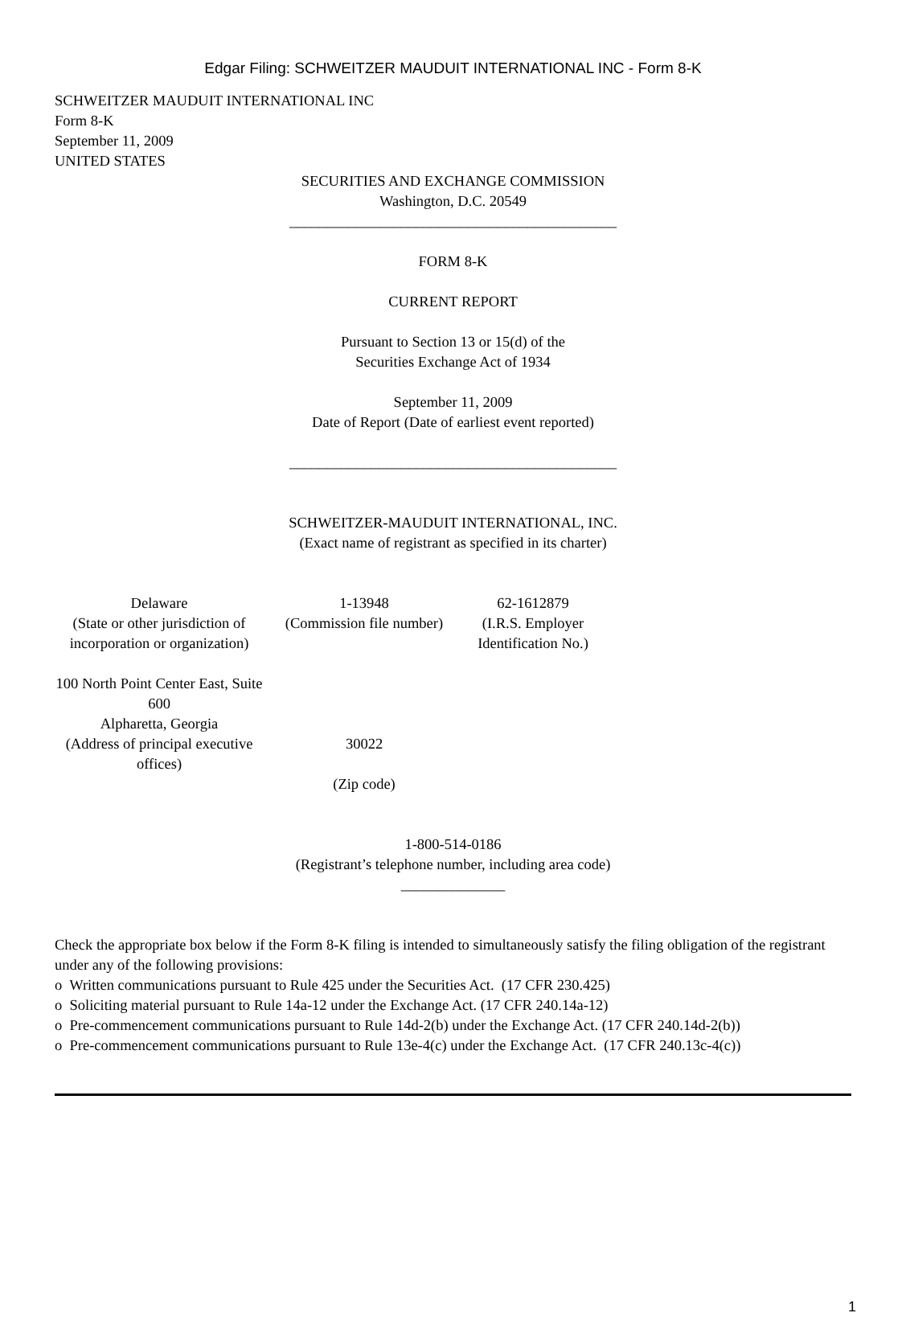Edgar Filing: SCHWEITZER MAUDUIT INTERNATIONAL INC - Form 8-K
SCHWEITZER MAUDUIT INTERNATIONAL INC
Form 8-K
September 11, 2009
UNITED STATES
SECURITIES AND EXCHANGE COMMISSION
Washington, D.C. 20549
____________________________________________
FORM 8-K
CURRENT REPORT
Pursuant to Section 13 or 15(d) of the
Securities Exchange Act of 1934
September 11, 2009
Date of Report (Date of earliest event reported)
____________________________________________
SCHWEITZER-MAUDUIT INTERNATIONAL, INC.
(Exact name of registrant as specified in its charter)
| Delaware (State or other jurisdiction of incorporation or organization) | 1-13948 (Commission file number) | 62-1612879 (I.R.S. Employer Identification No.) |
| 100 North Point Center East, Suite 600 Alpharetta, Georgia (Address of principal executive offices) | 30022 (Zip code) | |
1-800-514-0186
(Registrant’s telephone number, including area code)
______________
Check the appropriate box below if the Form 8-K filing is intended to simultaneously satisfy the filing obligation of the registrant under any of the following provisions:
o Written communications pursuant to Rule 425 under the Securities Act. (17 CFR 230.425)
o Soliciting material pursuant to Rule 14a-12 under the Exchange Act. (17 CFR 240.14a-12)
o Pre-commencement communications pursuant to Rule 14d-2(b) under the Exchange Act. (17 CFR 240.14d-2(b))
o Pre-commencement communications pursuant to Rule 13e-4(c) under the Exchange Act. (17 CFR 240.13c-4(c))
1